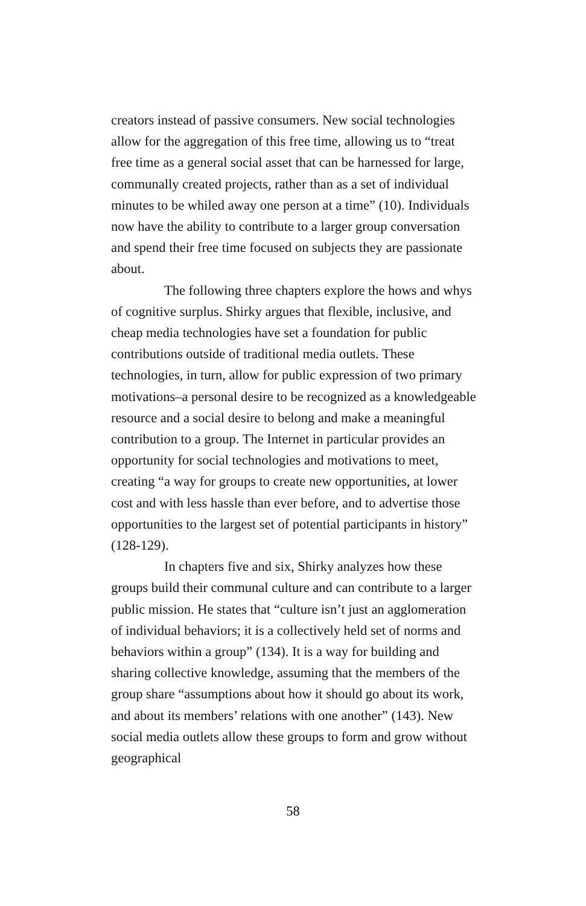creators instead of passive consumers. New social technologies allow for the aggregation of this free time, allowing us to “treat free time as a general social asset that can be harnessed for large, communally created projects, rather than as a set of individual minutes to be whiled away one person at a time” (10). Individuals now have the ability to contribute to a larger group conversation and spend their free time focused on subjects they are passionate about.
The following three chapters explore the hows and whys of cognitive surplus. Shirky argues that flexible, inclusive, and cheap media technologies have set a foundation for public contributions outside of traditional media outlets. These technologies, in turn, allow for public expression of two primary motivations–a personal desire to be recognized as a knowledgeable resource and a social desire to belong and make a meaningful contribution to a group. The Internet in particular provides an opportunity for social technologies and motivations to meet, creating “a way for groups to create new opportunities, at lower cost and with less hassle than ever before, and to advertise those opportunities to the largest set of potential participants in history” (128-129).
In chapters five and six, Shirky analyzes how these groups build their communal culture and can contribute to a larger public mission. He states that “culture isn’t just an agglomeration of individual behaviors; it is a collectively held set of norms and behaviors within a group” (134). It is a way for building and sharing collective knowledge, assuming that the members of the group share “assumptions about how it should go about its work, and about its members’ relations with one another” (143). New social media outlets allow these groups to form and grow without geographical
58